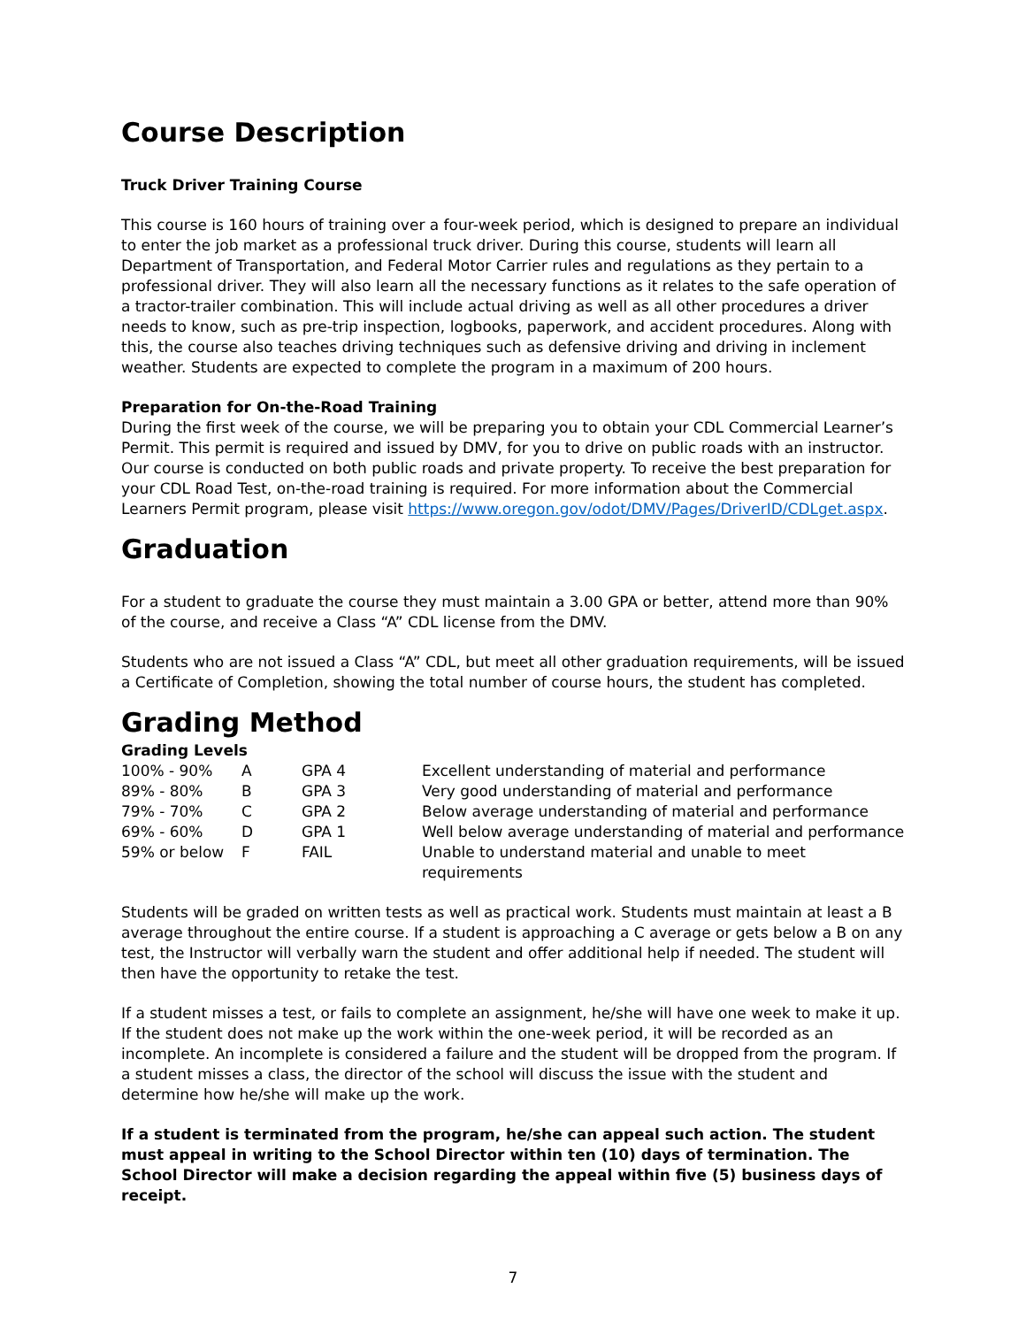Course Description
Truck Driver Training Course
This course is 160 hours of training over a four-week period, which is designed to prepare an individual to enter the job market as a professional truck driver. During this course, students will learn all Department of Transportation, and Federal Motor Carrier rules and regulations as they pertain to a professional driver. They will also learn all the necessary functions as it relates to the safe operation of a tractor-trailer combination. This will include actual driving as well as all other procedures a driver needs to know, such as pre-trip inspection, logbooks, paperwork, and accident procedures. Along with this, the course also teaches driving techniques such as defensive driving and driving in inclement weather. Students are expected to complete the program in a maximum of 200 hours.
Preparation for On-the-Road Training
During the first week of the course, we will be preparing you to obtain your CDL Commercial Learner’s Permit. This permit is required and issued by DMV, for you to drive on public roads with an instructor. Our course is conducted on both public roads and private property. To receive the best preparation for your CDL Road Test, on-the-road training is required. For more information about the Commercial Learners Permit program, please visit https://www.oregon.gov/odot/DMV/Pages/DriverID/CDLget.aspx.
Graduation
For a student to graduate the course they must maintain a 3.00 GPA or better, attend more than 90% of the course, and receive a Class “A” CDL license from the DMV.
Students who are not issued a Class “A” CDL, but meet all other graduation requirements, will be issued a Certificate of Completion, showing the total number of course hours, the student has completed.
Grading Method
Grading Levels
| 100% - 90% | A | GPA 4 | Excellent understanding of material and performance |
| 89% - 80% | B | GPA 3 | Very good understanding of material and performance |
| 79% - 70% | C | GPA 2 | Below average understanding of material and performance |
| 69% - 60% | D | GPA 1 | Well below average understanding of material and performance |
| 59% or below | F | FAIL | Unable to understand material and unable to meet requirements |
Students will be graded on written tests as well as practical work. Students must maintain at least a B average throughout the entire course. If a student is approaching a C average or gets below a B on any test, the Instructor will verbally warn the student and offer additional help if needed. The student will then have the opportunity to retake the test.
If a student misses a test, or fails to complete an assignment, he/she will have one week to make it up. If the student does not make up the work within the one-week period, it will be recorded as an incomplete. An incomplete is considered a failure and the student will be dropped from the program. If a student misses a class, the director of the school will discuss the issue with the student and determine how he/she will make up the work.
If a student is terminated from the program, he/she can appeal such action. The student must appeal in writing to the School Director within ten (10) days of termination. The School Director will make a decision regarding the appeal within five (5) business days of receipt.
7